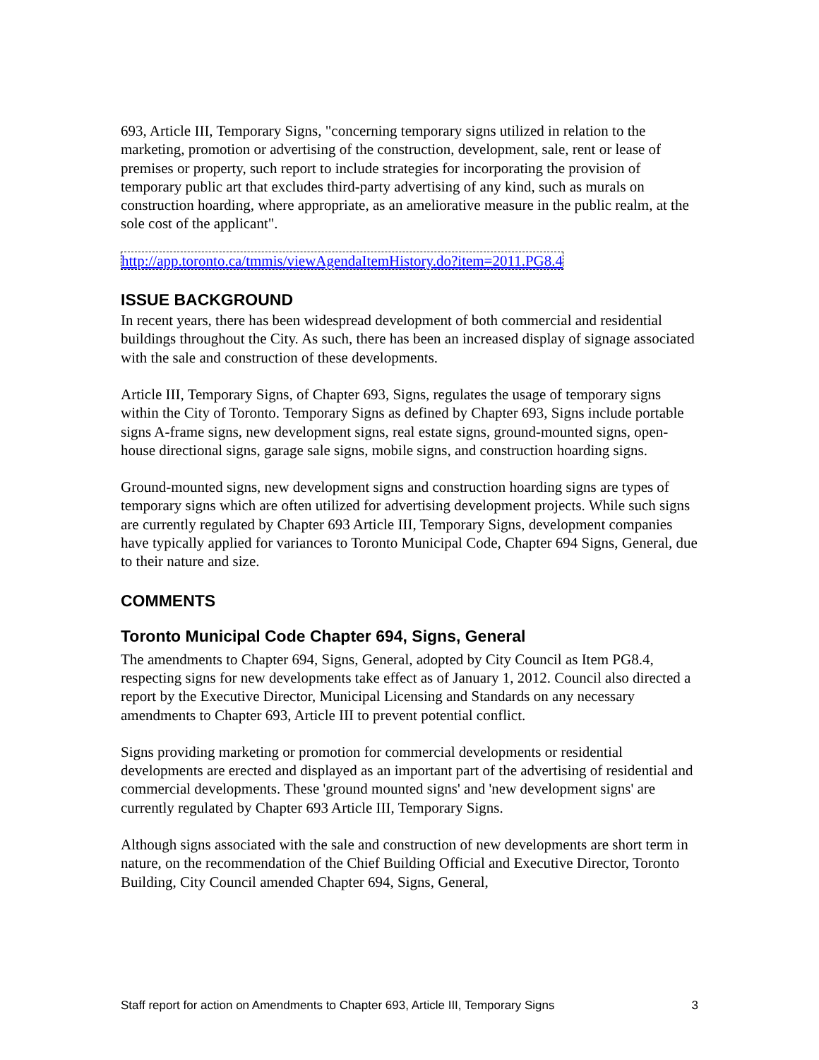693, Article III, Temporary Signs, "concerning temporary signs utilized in relation to the marketing, promotion or advertising of the construction, development, sale, rent or lease of premises or property, such report to include strategies for incorporating the provision of temporary public art that excludes third-party advertising of any kind, such as murals on construction hoarding, where appropriate, as an ameliorative measure in the public realm, at the sole cost of the applicant".
http://app.toronto.ca/tmmis/viewAgendaItemHistory.do?item=2011.PG8.4
ISSUE BACKGROUND
In recent years, there has been widespread development of both commercial and residential buildings throughout the City. As such, there has been an increased display of signage associated with the sale and construction of these developments.
Article III, Temporary Signs, of Chapter 693, Signs, regulates the usage of temporary signs within the City of Toronto. Temporary Signs as defined by Chapter 693, Signs include portable signs A-frame signs, new development signs, real estate signs, ground-mounted signs, open-house directional signs, garage sale signs, mobile signs, and construction hoarding signs.
Ground-mounted signs, new development signs and construction hoarding signs are types of temporary signs which are often utilized for advertising development projects. While such signs are currently regulated by Chapter 693 Article III, Temporary Signs, development companies have typically applied for variances to Toronto Municipal Code, Chapter 694 Signs, General, due to their nature and size.
COMMENTS
Toronto Municipal Code Chapter 694, Signs, General
The amendments to Chapter 694, Signs, General, adopted by City Council as Item PG8.4, respecting signs for new developments take effect as of January 1, 2012. Council also directed a report by the Executive Director, Municipal Licensing and Standards on any necessary amendments to Chapter 693, Article III to prevent potential conflict.
Signs providing marketing or promotion for commercial developments or residential developments are erected and displayed as an important part of the advertising of residential and commercial developments. These 'ground mounted signs' and 'new development signs' are currently regulated by Chapter 693 Article III, Temporary Signs.
Although signs associated with the sale and construction of new developments are short term in nature, on the recommendation of the Chief Building Official and Executive Director, Toronto Building, City Council amended Chapter 694, Signs, General,
Staff report for action on Amendments to Chapter 693, Article III, Temporary Signs 3